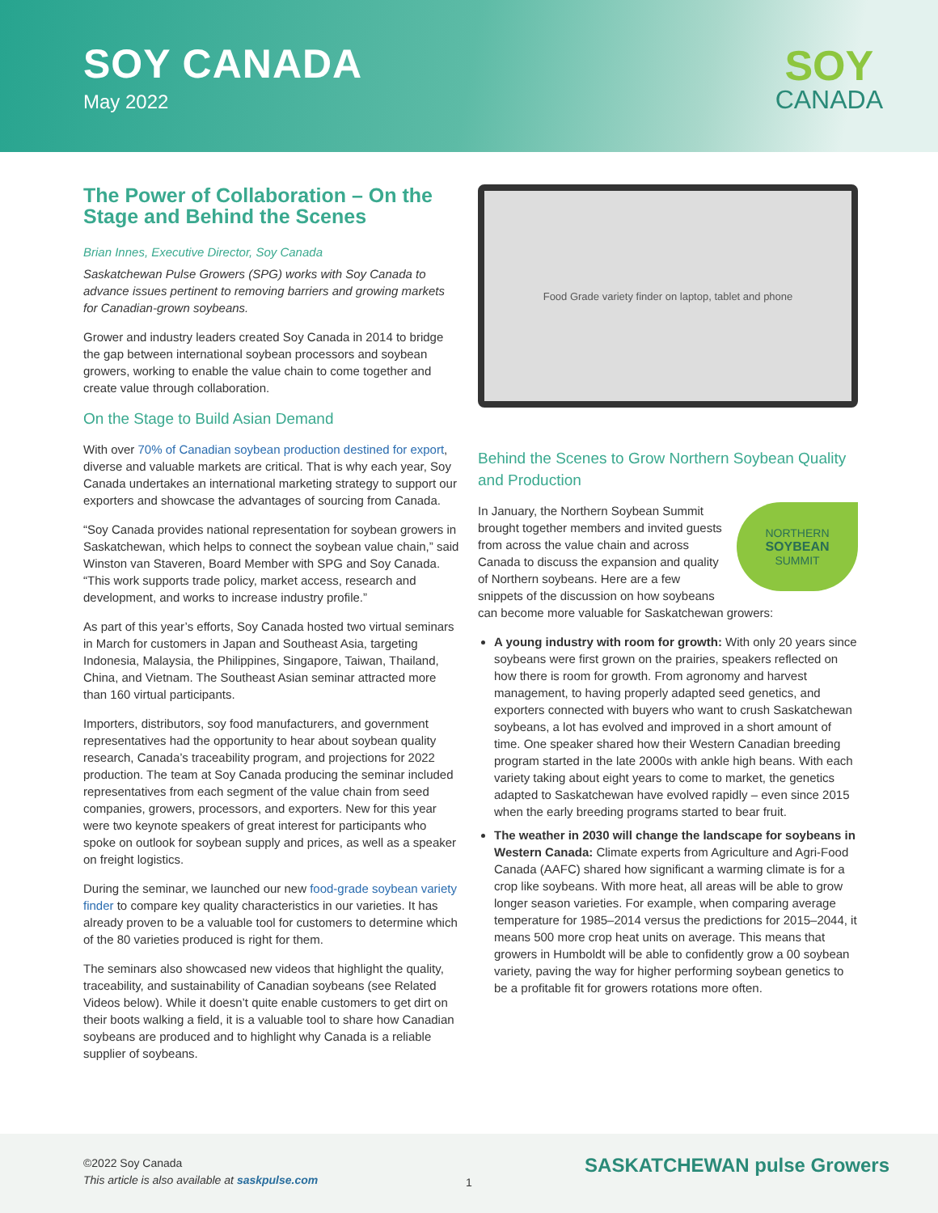SOY CANADA
May 2022
SOY
CANADA
The Power of Collaboration – On the Stage and Behind the Scenes
Brian Innes, Executive Director, Soy Canada
Saskatchewan Pulse Growers (SPG) works with Soy Canada to advance issues pertinent to removing barriers and growing markets for Canadian-grown soybeans.
Grower and industry leaders created Soy Canada in 2014 to bridge the gap between international soybean processors and soybean growers, working to enable the value chain to come together and create value through collaboration.
On the Stage to Build Asian Demand
With over 70% of Canadian soybean production destined for export, diverse and valuable markets are critical. That is why each year, Soy Canada undertakes an international marketing strategy to support our exporters and showcase the advantages of sourcing from Canada.
“Soy Canada provides national representation for soybean growers in Saskatchewan, which helps to connect the soybean value chain,” said Winston van Staveren, Board Member with SPG and Soy Canada. “This work supports trade policy, market access, research and development, and works to increase industry profile.”
As part of this year’s efforts, Soy Canada hosted two virtual seminars in March for customers in Japan and Southeast Asia, targeting Indonesia, Malaysia, the Philippines, Singapore, Taiwan, Thailand, China, and Vietnam. The Southeast Asian seminar attracted more than 160 virtual participants.
Importers, distributors, soy food manufacturers, and government representatives had the opportunity to hear about soybean quality research, Canada’s traceability program, and projections for 2022 production. The team at Soy Canada producing the seminar included representatives from each segment of the value chain from seed companies, growers, processors, and exporters. New for this year were two keynote speakers of great interest for participants who spoke on outlook for soybean supply and prices, as well as a speaker on freight logistics.
During the seminar, we launched our new food-grade soybean variety finder to compare key quality characteristics in our varieties. It has already proven to be a valuable tool for customers to determine which of the 80 varieties produced is right for them.
The seminars also showcased new videos that highlight the quality, traceability, and sustainability of Canadian soybeans (see Related Videos below). While it doesn’t quite enable customers to get dirt on their boots walking a field, it is a valuable tool to share how Canadian soybeans are produced and to highlight why Canada is a reliable supplier of soybeans.
Food Grade variety finder on laptop, tablet and phone
Behind the Scenes to Grow Northern Soybean Quality and Production
NORTHERN
SOYBEAN
SUMMIT
In January, the Northern Soybean Summit brought together members and invited guests from across the value chain and across Canada to discuss the expansion and quality of Northern soybeans. Here are a few snippets of the discussion on how soybeans can become more valuable for Saskatchewan growers:
A young industry with room for growth: With only 20 years since soybeans were first grown on the prairies, speakers reflected on how there is room for growth. From agronomy and harvest management, to having properly adapted seed genetics, and exporters connected with buyers who want to crush Saskatchewan soybeans, a lot has evolved and improved in a short amount of time. One speaker shared how their Western Canadian breeding program started in the late 2000s with ankle high beans. With each variety taking about eight years to come to market, the genetics adapted to Saskatchewan have evolved rapidly – even since 2015 when the early breeding programs started to bear fruit.
The weather in 2030 will change the landscape for soybeans in Western Canada: Climate experts from Agriculture and Agri-Food Canada (AAFC) shared how significant a warming climate is for a crop like soybeans. With more heat, all areas will be able to grow longer season varieties. For example, when comparing average temperature for 1985–2014 versus the predictions for 2015–2044, it means 500 more crop heat units on average. This means that growers in Humboldt will be able to confidently grow a 00 soybean variety, paving the way for higher performing soybean genetics to be a profitable fit for growers rotations more often.
©2022 Soy Canada
This article is also available at saskpulse.com
1
SASKATCHEWAN pulse Growers